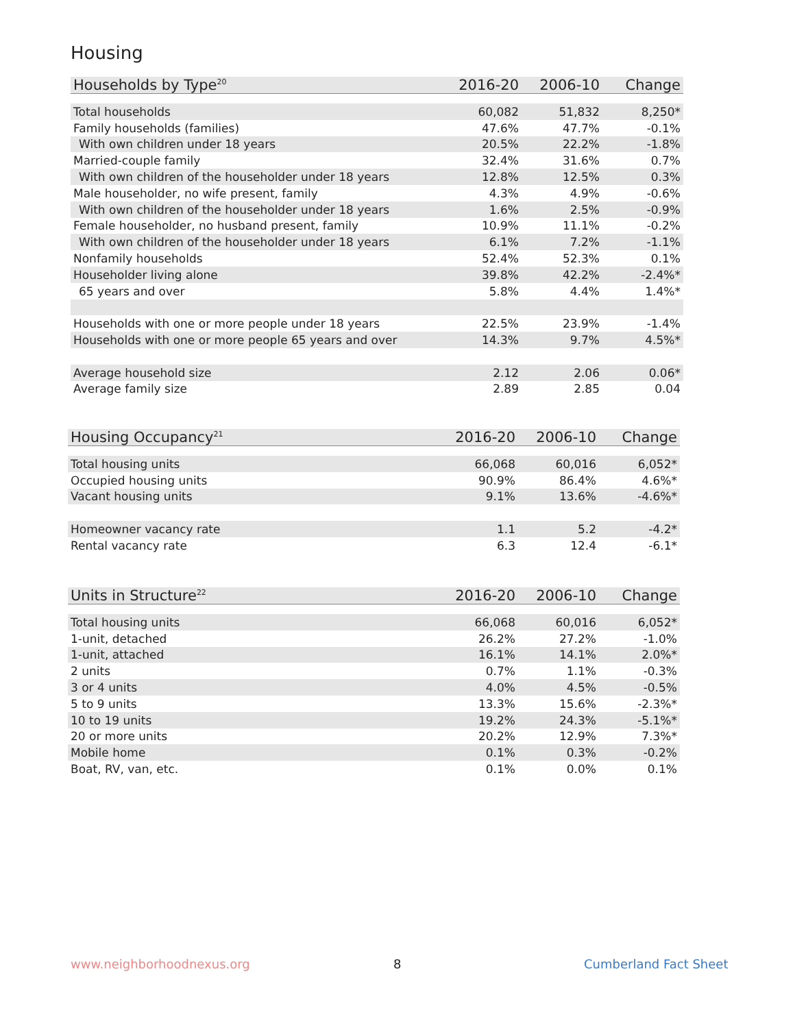Housing
| Households by Type<sup>20</sup> | 2016-20 | 2006-10 | Change |
| --- | --- | --- | --- |
| Total households | 60,082 | 51,832 | 8,250* |
| Family households (families) | 47.6% | 47.7% | -0.1% |
| With own children under 18 years | 20.5% | 22.2% | -1.8% |
| Married-couple family | 32.4% | 31.6% | 0.7% |
| With own children of the householder under 18 years | 12.8% | 12.5% | 0.3% |
| Male householder, no wife present, family | 4.3% | 4.9% | -0.6% |
| With own children of the householder under 18 years | 1.6% | 2.5% | -0.9% |
| Female householder, no husband present, family | 10.9% | 11.1% | -0.2% |
| With own children of the householder under 18 years | 6.1% | 7.2% | -1.1% |
| Nonfamily households | 52.4% | 52.3% | 0.1% |
| Householder living alone | 39.8% | 42.2% | -2.4%* |
| 65 years and over | 5.8% | 4.4% | 1.4%* |
| Households with one or more people under 18 years | 22.5% | 23.9% | -1.4% |
| Households with one or more people 65 years and over | 14.3% | 9.7% | 4.5%* |
| Average household size | 2.12 | 2.06 | 0.06* |
| Average family size | 2.89 | 2.85 | 0.04 |
| Housing Occupancy<sup>21</sup> | 2016-20 | 2006-10 | Change |
| --- | --- | --- | --- |
| Total housing units | 66,068 | 60,016 | 6,052* |
| Occupied housing units | 90.9% | 86.4% | 4.6%* |
| Vacant housing units | 9.1% | 13.6% | -4.6%* |
| Homeowner vacancy rate | 1.1 | 5.2 | -4.2* |
| Rental vacancy rate | 6.3 | 12.4 | -6.1* |
| Units in Structure<sup>22</sup> | 2016-20 | 2006-10 | Change |
| --- | --- | --- | --- |
| Total housing units | 66,068 | 60,016 | 6,052* |
| 1-unit, detached | 26.2% | 27.2% | -1.0% |
| 1-unit, attached | 16.1% | 14.1% | 2.0%* |
| 2 units | 0.7% | 1.1% | -0.3% |
| 3 or 4 units | 4.0% | 4.5% | -0.5% |
| 5 to 9 units | 13.3% | 15.6% | -2.3%* |
| 10 to 19 units | 19.2% | 24.3% | -5.1%* |
| 20 or more units | 20.2% | 12.9% | 7.3%* |
| Mobile home | 0.1% | 0.3% | -0.2% |
| Boat, RV, van, etc. | 0.1% | 0.0% | 0.1% |
www.neighborhoodnexus.org 8 Cumberland Fact Sheet